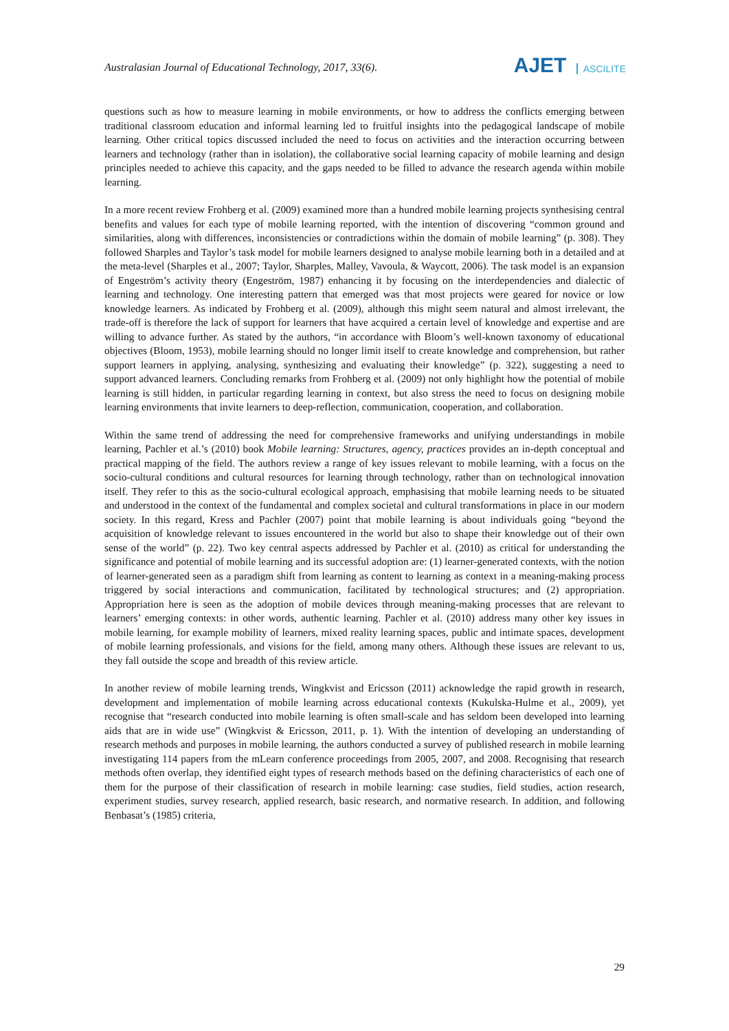Australasian Journal of Educational Technology, 2017, 33(6).
AJET ASCILITE
questions such as how to measure learning in mobile environments, or how to address the conflicts emerging between traditional classroom education and informal learning led to fruitful insights into the pedagogical landscape of mobile learning. Other critical topics discussed included the need to focus on activities and the interaction occurring between learners and technology (rather than in isolation), the collaborative social learning capacity of mobile learning and design principles needed to achieve this capacity, and the gaps needed to be filled to advance the research agenda within mobile learning.
In a more recent review Frohberg et al. (2009) examined more than a hundred mobile learning projects synthesising central benefits and values for each type of mobile learning reported, with the intention of discovering “common ground and similarities, along with differences, inconsistencies or contradictions within the domain of mobile learning” (p. 308). They followed Sharples and Taylor’s task model for mobile learners designed to analyse mobile learning both in a detailed and at the meta-level (Sharples et al., 2007; Taylor, Sharples, Malley, Vavoula, & Waycott, 2006). The task model is an expansion of Engeström’s activity theory (Engeström, 1987) enhancing it by focusing on the interdependencies and dialectic of learning and technology. One interesting pattern that emerged was that most projects were geared for novice or low knowledge learners. As indicated by Frohberg et al. (2009), although this might seem natural and almost irrelevant, the trade-off is therefore the lack of support for learners that have acquired a certain level of knowledge and expertise and are willing to advance further. As stated by the authors, “in accordance with Bloom’s well-known taxonomy of educational objectives (Bloom, 1953), mobile learning should no longer limit itself to create knowledge and comprehension, but rather support learners in applying, analysing, synthesizing and evaluating their knowledge” (p. 322), suggesting a need to support advanced learners. Concluding remarks from Frohberg et al. (2009) not only highlight how the potential of mobile learning is still hidden, in particular regarding learning in context, but also stress the need to focus on designing mobile learning environments that invite learners to deep-reflection, communication, cooperation, and collaboration.
Within the same trend of addressing the need for comprehensive frameworks and unifying understandings in mobile learning, Pachler et al.’s (2010) book Mobile learning: Structures, agency, practices provides an in-depth conceptual and practical mapping of the field. The authors review a range of key issues relevant to mobile learning, with a focus on the socio-cultural conditions and cultural resources for learning through technology, rather than on technological innovation itself. They refer to this as the socio-cultural ecological approach, emphasising that mobile learning needs to be situated and understood in the context of the fundamental and complex societal and cultural transformations in place in our modern society. In this regard, Kress and Pachler (2007) point that mobile learning is about individuals going “beyond the acquisition of knowledge relevant to issues encountered in the world but also to shape their knowledge out of their own sense of the world” (p. 22). Two key central aspects addressed by Pachler et al. (2010) as critical for understanding the significance and potential of mobile learning and its successful adoption are: (1) learner-generated contexts, with the notion of learner-generated seen as a paradigm shift from learning as content to learning as context in a meaning-making process triggered by social interactions and communication, facilitated by technological structures; and (2) appropriation. Appropriation here is seen as the adoption of mobile devices through meaning-making processes that are relevant to learners’ emerging contexts: in other words, authentic learning. Pachler et al. (2010) address many other key issues in mobile learning, for example mobility of learners, mixed reality learning spaces, public and intimate spaces, development of mobile learning professionals, and visions for the field, among many others. Although these issues are relevant to us, they fall outside the scope and breadth of this review article.
In another review of mobile learning trends, Wingkvist and Ericsson (2011) acknowledge the rapid growth in research, development and implementation of mobile learning across educational contexts (Kukulska-Hulme et al., 2009), yet recognise that “research conducted into mobile learning is often small-scale and has seldom been developed into learning aids that are in wide use” (Wingkvist & Ericsson, 2011, p. 1). With the intention of developing an understanding of research methods and purposes in mobile learning, the authors conducted a survey of published research in mobile learning investigating 114 papers from the mLearn conference proceedings from 2005, 2007, and 2008. Recognising that research methods often overlap, they identified eight types of research methods based on the defining characteristics of each one of them for the purpose of their classification of research in mobile learning: case studies, field studies, action research, experiment studies, survey research, applied research, basic research, and normative research. In addition, and following Benbasat’s (1985) criteria,
29